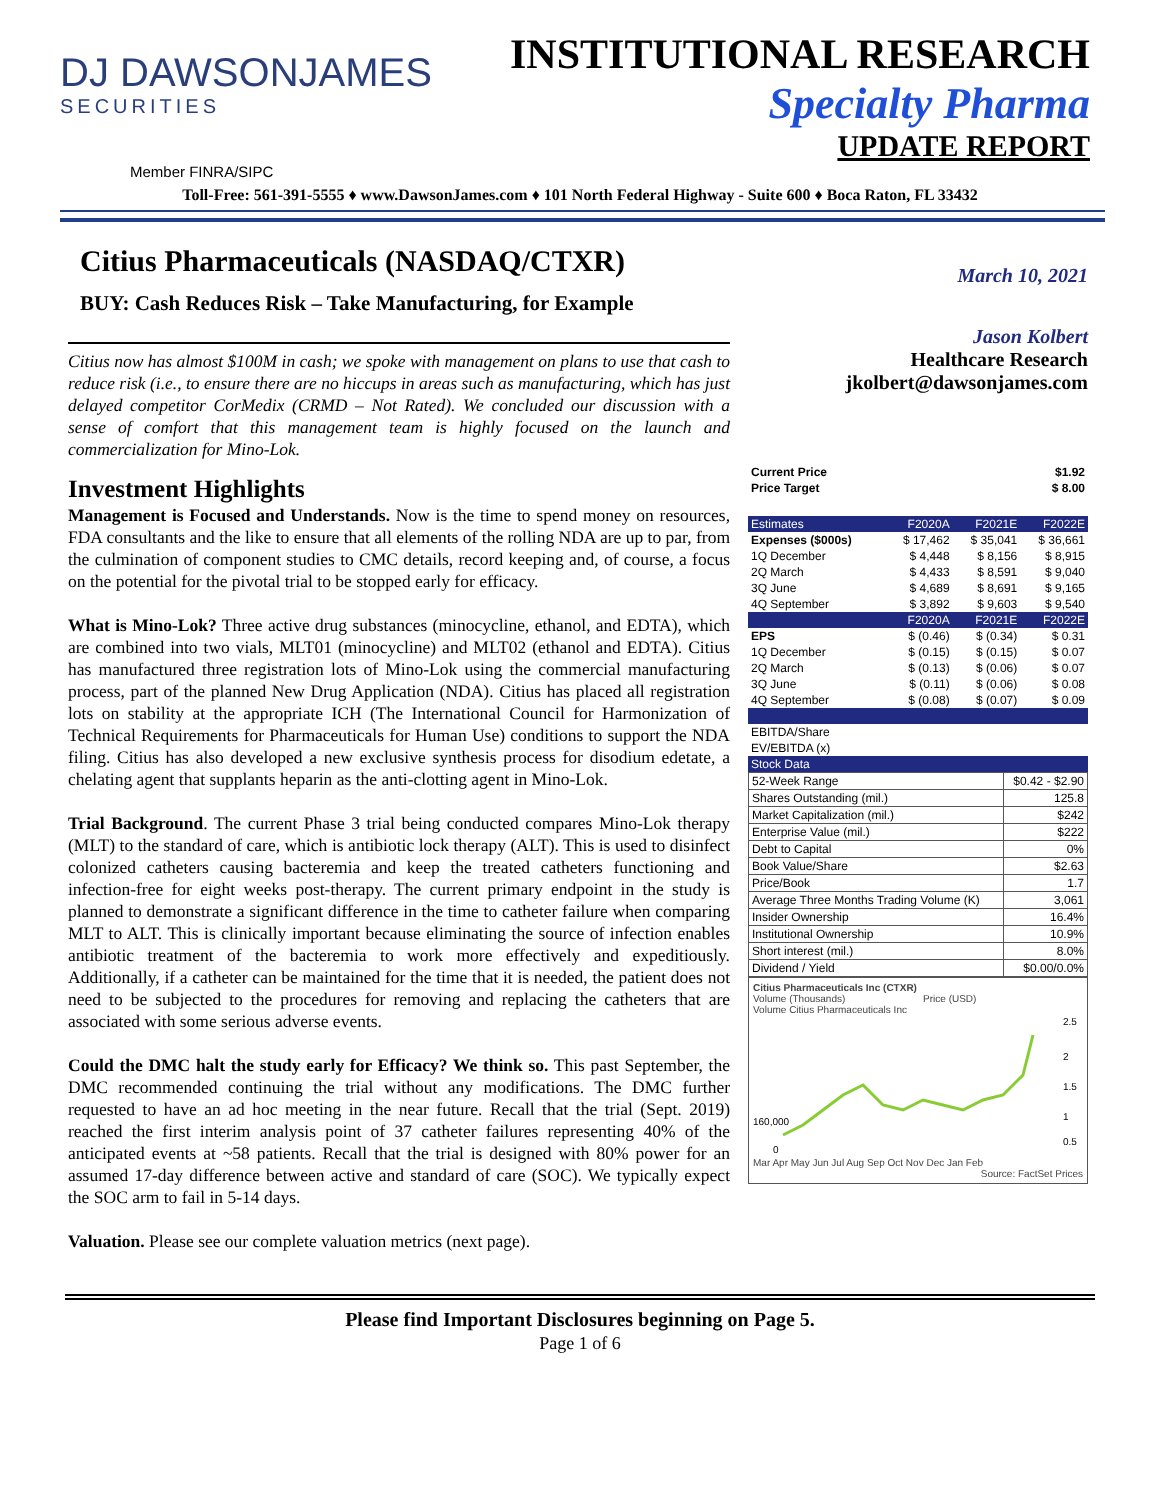DJ DAWSONJAMES
SECURITIES
INSTITUTIONAL RESEARCH
Specialty Pharma
UPDATE REPORT
Member FINRA/SIPC
Toll-Free: 561-391-5555 ♦ www.DawsonJames.com ♦ 101 North Federal Highway - Suite 600 ♦ Boca Raton, FL 33432
Citius Pharmaceuticals (NASDAQ/CTXR)
BUY: Cash Reduces Risk – Take Manufacturing, for Example
Citius now has almost $100M in cash; we spoke with management on plans to use that cash to reduce risk (i.e., to ensure there are no hiccups in areas such as manufacturing, which has just delayed competitor CorMedix (CRMD – Not Rated). We concluded our discussion with a sense of comfort that this management team is highly focused on the launch and commercialization for Mino-Lok.
Investment Highlights
Management is Focused and Understands. Now is the time to spend money on resources, FDA consultants and the like to ensure that all elements of the rolling NDA are up to par, from the culmination of component studies to CMC details, record keeping and, of course, a focus on the potential for the pivotal trial to be stopped early for efficacy.
What is Mino-Lok? Three active drug substances (minocycline, ethanol, and EDTA), which are combined into two vials, MLT01 (minocycline) and MLT02 (ethanol and EDTA). Citius has manufactured three registration lots of Mino-Lok using the commercial manufacturing process, part of the planned New Drug Application (NDA). Citius has placed all registration lots on stability at the appropriate ICH (The International Council for Harmonization of Technical Requirements for Pharmaceuticals for Human Use) conditions to support the NDA filing. Citius has also developed a new exclusive synthesis process for disodium edetate, a chelating agent that supplants heparin as the anti-clotting agent in Mino-Lok.
Trial Background. The current Phase 3 trial being conducted compares Mino-Lok therapy (MLT) to the standard of care, which is antibiotic lock therapy (ALT). This is used to disinfect colonized catheters causing bacteremia and keep the treated catheters functioning and infection-free for eight weeks post-therapy. The current primary endpoint in the study is planned to demonstrate a significant difference in the time to catheter failure when comparing MLT to ALT. This is clinically important because eliminating the source of infection enables antibiotic treatment of the bacteremia to work more effectively and expeditiously. Additionally, if a catheter can be maintained for the time that it is needed, the patient does not need to be subjected to the procedures for removing and replacing the catheters that are associated with some serious adverse events.
Could the DMC halt the study early for Efficacy? We think so. This past September, the DMC recommended continuing the trial without any modifications. The DMC further requested to have an ad hoc meeting in the near future. Recall that the trial (Sept. 2019) reached the first interim analysis point of 37 catheter failures representing 40% of the anticipated events at ~58 patients. Recall that the trial is designed with 80% power for an assumed 17-day difference between active and standard of care (SOC). We typically expect the SOC arm to fail in 5-14 days.
Valuation. Please see our complete valuation metrics (next page).
March 10, 2021
Jason Kolbert
Healthcare Research
jkolbert@dawsonjames.com
| Current Price | $1.92 |
| Price Target | $ 8.00 |
| Estimates | F2020A | F2021E | F2022E |
| --- | --- | --- | --- |
| Expenses ($000s) | $ 17,462 | $ 35,041 | $ 36,661 |
| 1Q December | $ 4,448 | $ 8,156 | $ 8,915 |
| 2Q March | $ 4,433 | $ 8,591 | $ 9,040 |
| 3Q June | $ 4,689 | $ 8,691 | $ 9,165 |
| 4Q September | $ 3,892 | $ 9,603 | $ 9,540 |
| | F2020A | F2021E | F2022E |
| EPS | $ (0.46) | $ (0.34) | $ 0.31 |
| 1Q December | $ (0.15) | $ (0.15) | $ 0.07 |
| 2Q March | $ (0.13) | $ (0.06) | $ 0.07 |
| 3Q June | $ (0.11) | $ (0.06) | $ 0.08 |
| 4Q September | $ (0.08) | $ (0.07) | $ 0.09 |
| EBITDA/Share | | | |
| EV/EBITDA (x) | | | |
| Stock Data | | | |
| 52-Week Range | $0.42 - $2.90 |
| Shares Outstanding (mil.) | 125.8 |
| Market Capitalization (mil.) | $242 |
| Enterprise Value (mil.) | $222 |
| Debt to Capital | 0% |
| Book Value/Share | $2.63 |
| Price/Book | 1.7 |
| Average Three Months Trading Volume (K) | 3,061 |
| Insider Ownership | 16.4% |
| Institutional Ownership | 10.9% |
| Short interest (mil.) | 8.0% |
| Dividend / Yield | $0.00/0.0% |
Citius Pharmaceuticals Inc (CTXR)
Volume (Thousands) Price (USD)
Volume Citius Pharmaceuticals Inc
160,000
2.5
2
1.5
1
0.5
0
Mar Apr May Jun Jul Aug Sep Oct Nov Dec Jan Feb
Source: FactSet Prices
Please find Important Disclosures beginning on Page 5.
Page 1 of 6